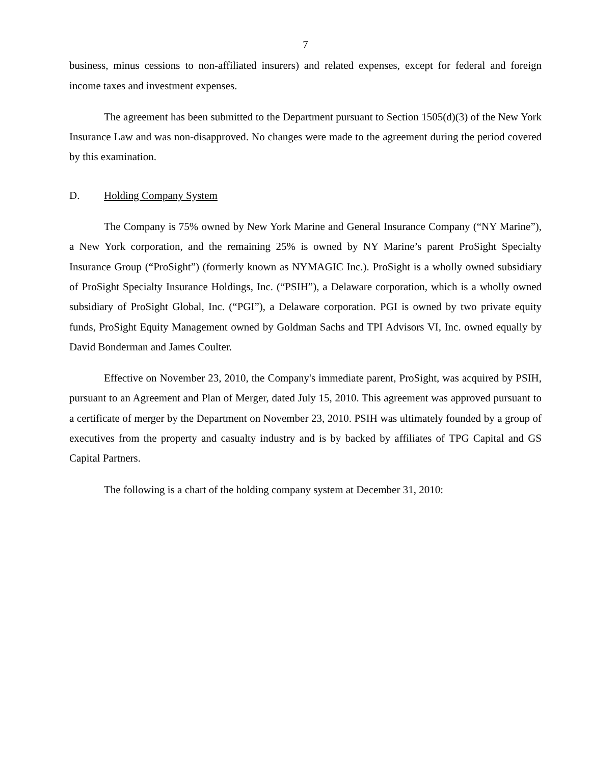7
business, minus cessions to non-affiliated insurers) and related expenses, except for federal and foreign income taxes and investment expenses.
The agreement has been submitted to the Department pursuant to Section 1505(d)(3) of the New York Insurance Law and was non-disapproved. No changes were made to the agreement during the period covered by this examination.
D. Holding Company System
The Company is 75% owned by New York Marine and General Insurance Company (“NY Marine”), a New York corporation, and the remaining 25% is owned by NY Marine’s parent ProSight Specialty Insurance Group (“ProSight”) (formerly known as NYMAGIC Inc.). ProSight is a wholly owned subsidiary of ProSight Specialty Insurance Holdings, Inc. (“PSIH”), a Delaware corporation, which is a wholly owned subsidiary of ProSight Global, Inc. (“PGI”), a Delaware corporation. PGI is owned by two private equity funds, ProSight Equity Management owned by Goldman Sachs and TPI Advisors VI, Inc. owned equally by David Bonderman and James Coulter.
Effective on November 23, 2010, the Company's immediate parent, ProSight, was acquired by PSIH, pursuant to an Agreement and Plan of Merger, dated July 15, 2010. This agreement was approved pursuant to a certificate of merger by the Department on November 23, 2010. PSIH was ultimately founded by a group of executives from the property and casualty industry and is by backed by affiliates of TPG Capital and GS Capital Partners.
The following is a chart of the holding company system at December 31, 2010: